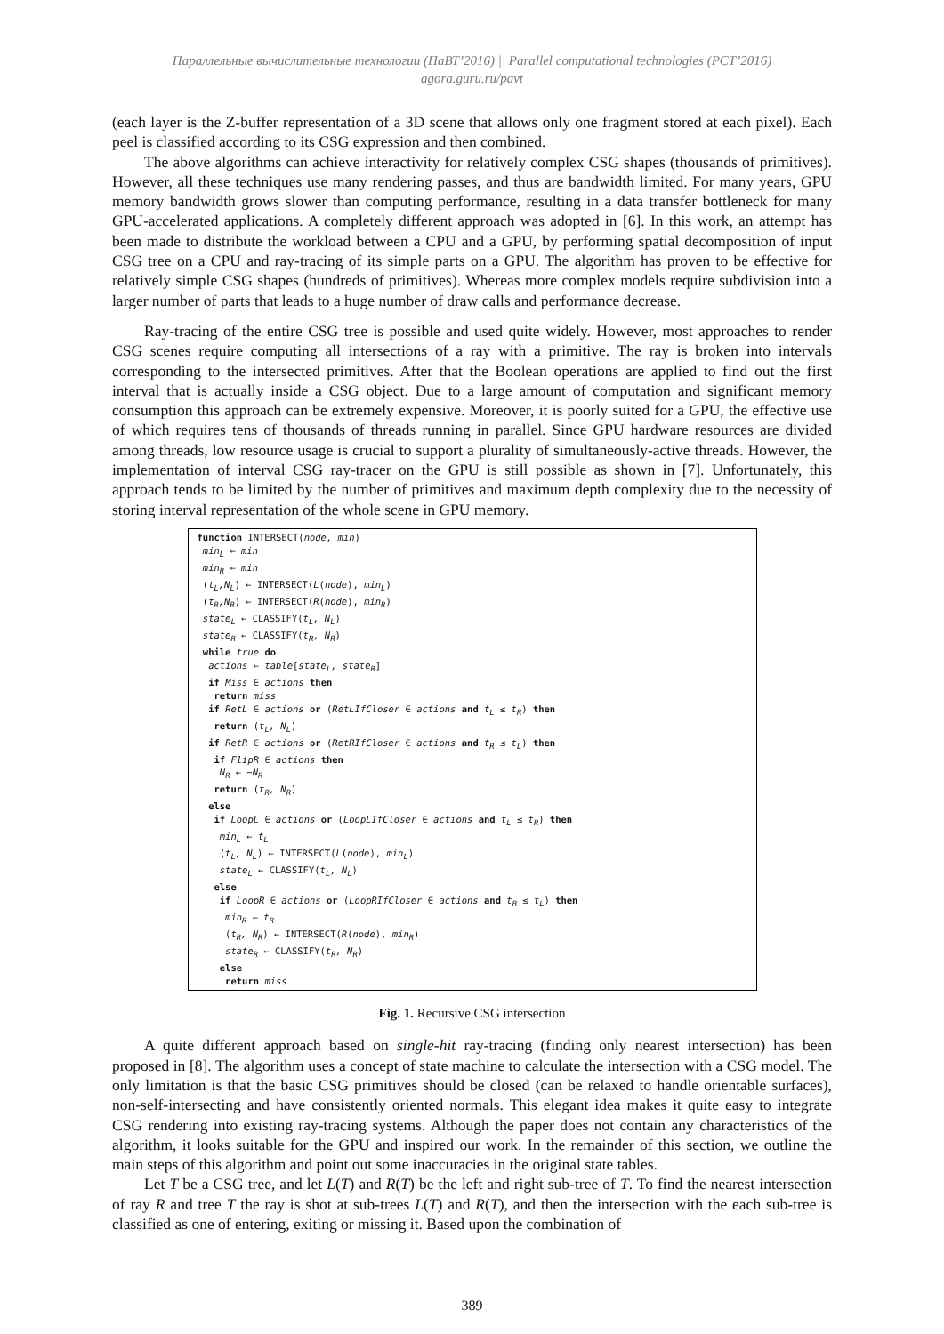Параллельные вычислительные технологии (ПаВТ’2016) || Parallel computational technologies (PCT’2016)
agora.guru.ru/pavt
(each layer is the Z-buffer representation of a 3D scene that allows only one fragment stored at each pixel). Each peel is classified according to its CSG expression and then combined.
The above algorithms can achieve interactivity for relatively complex CSG shapes (thousands of primitives). However, all these techniques use many rendering passes, and thus are bandwidth limited. For many years, GPU memory bandwidth grows slower than computing performance, resulting in a data transfer bottleneck for many GPU-accelerated applications. A completely different approach was adopted in [6]. In this work, an attempt has been made to distribute the workload between a CPU and a GPU, by performing spatial decomposition of input CSG tree on a CPU and ray-tracing of its simple parts on a GPU. The algorithm has proven to be effective for relatively simple CSG shapes (hundreds of primitives). Whereas more complex models require subdivision into a larger number of parts that leads to a huge number of draw calls and performance decrease.
Ray-tracing of the entire CSG tree is possible and used quite widely. However, most approaches to render CSG scenes require computing all intersections of a ray with a primitive. The ray is broken into intervals corresponding to the intersected primitives. After that the Boolean operations are applied to find out the first interval that is actually inside a CSG object. Due to a large amount of computation and significant memory consumption this approach can be extremely expensive. Moreover, it is poorly suited for a GPU, the effective use of which requires tens of thousands of threads running in parallel. Since GPU hardware resources are divided among threads, low resource usage is crucial to support a plurality of simultaneously-active threads. However, the implementation of interval CSG ray-tracer on the GPU is still possible as shown in [7]. Unfortunately, this approach tends to be limited by the number of primitives and maximum depth complexity due to the necessity of storing interval representation of the whole scene in GPU memory.
function INTERSECT(node, min) min<sub>L</sub> ← min min<sub>R</sub> ← min (t<sub>L</sub>,N<sub>L</sub>) ← INTERSECT(L(node), min<sub>L</sub>) (t<sub>R</sub>,N<sub>R</sub>) ← INTERSECT(R(node), min<sub>R</sub>) state<sub>L</sub> ← CLASSIFY(t<sub>L</sub>, N<sub>L</sub>) state<sub>R</sub> ← CLASSIFY(t<sub>R</sub>, N<sub>R</sub>) while true do actions ← table[state<sub>L</sub>, state<sub>R</sub>] if Miss ∈ actions then return miss if RetL ∈ actions or (RetLIfCloser ∈ actions and t<sub>L</sub> ≤ t<sub>R</sub>) then return (t<sub>L</sub>, N<sub>L</sub>) if RetR ∈ actions or (RetRIfCloser ∈ actions and t<sub>R</sub> ≤ t<sub>L</sub>) then if FlipR ∈ actions then N<sub>R</sub> ← −N<sub>R</sub> return (t<sub>R</sub>, N<sub>R</sub>) else if LoopL ∈ actions or (LoopLIfCloser ∈ actions and t<sub>L</sub> ≤ t<sub>R</sub>) then min<sub>L</sub> ← t<sub>L</sub> (t<sub>L</sub>, N<sub>L</sub>) ← INTERSECT(L(node), min<sub>L</sub>) state<sub>L</sub> ← CLASSIFY(t<sub>L</sub>, N<sub>L</sub>) else if LoopR ∈ actions or (LoopRIfCloser ∈ actions and t<sub>R</sub> ≤ t<sub>L</sub>) then min<sub>R</sub> ← t<sub>R</sub> (t<sub>R</sub>, N<sub>R</sub>) ← INTERSECT(R(node), min<sub>R</sub>) state<sub>R</sub> ← CLASSIFY(t<sub>R</sub>, N<sub>R</sub>) else return miss
Fig. 1. Recursive CSG intersection
A quite different approach based on single-hit ray-tracing (finding only nearest intersection) has been proposed in [8]. The algorithm uses a concept of state machine to calculate the intersection with a CSG model. The only limitation is that the basic CSG primitives should be closed (can be relaxed to handle orientable surfaces), non-self-intersecting and have consistently oriented normals. This elegant idea makes it quite easy to integrate CSG rendering into existing ray-tracing systems. Although the paper does not contain any characteristics of the algorithm, it looks suitable for the GPU and inspired our work. In the remainder of this section, we outline the main steps of this algorithm and point out some inaccuracies in the original state tables.
Let T be a CSG tree, and let L(T) and R(T) be the left and right sub-tree of T. To find the nearest intersection of ray R and tree T the ray is shot at sub-trees L(T) and R(T), and then the intersection with the each sub-tree is classified as one of entering, exiting or missing it. Based upon the combination of
389